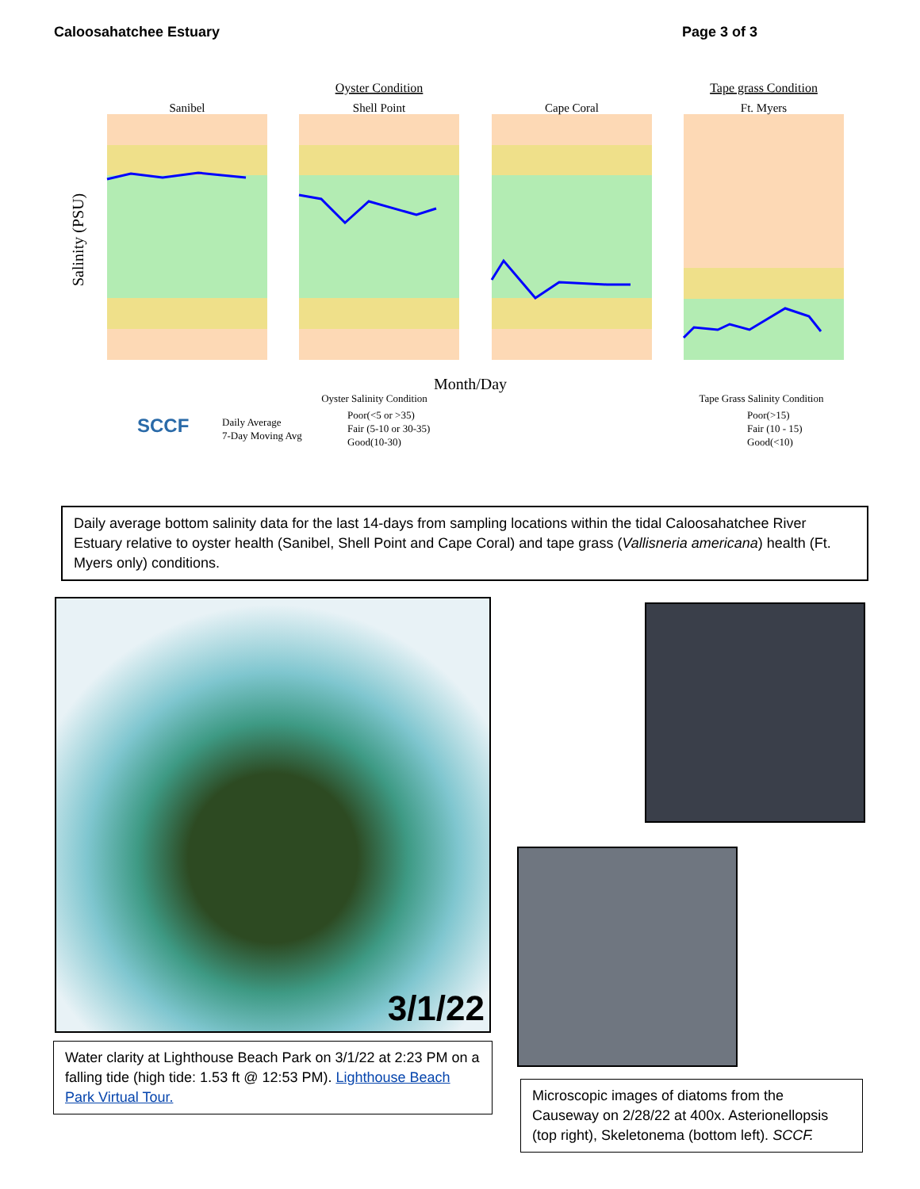Caloosahatchee Estuary Page 3 of 3
Oyster Condition
Tape grass Condition
Salinity (PSU)
Sanibel
Shell Point
Cape Coral
Ft. Myers
Month/Day
Oyster Salinity Condition
Tape Grass Salinity Condition
SCCF
Daily Average
7-Day Moving Avg
Poor(<5 or >35)
Fair (5-10 or 30-35)
Good(10-30)
Poor(>15)
Fair (10 - 15)
Good(<10)
Daily average bottom salinity data for the last 14-days from sampling locations within the tidal Caloosahatchee River Estuary relative to oyster health (Sanibel, Shell Point and Cape Coral) and tape grass (Vallisneria americana) health (Ft. Myers only) conditions.
3/1/22
Water clarity at Lighthouse Beach Park on 3/1/22 at 2:23 PM on a falling tide (high tide: 1.53 ft @ 12:53 PM). Lighthouse Beach Park Virtual Tour.
Microscopic images of diatoms from the Causeway on 2/28/22 at 400x. Asterionellopsis (top right), Skeletonema (bottom left). SCCF.